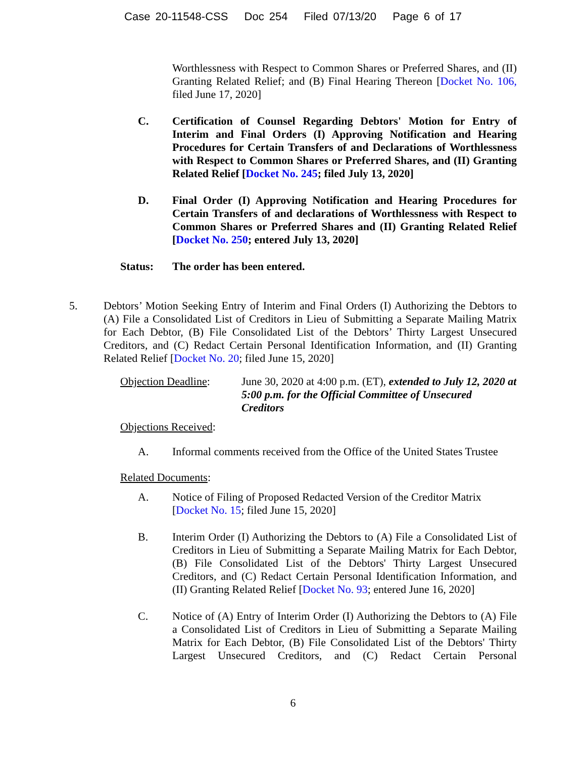Case 20-11548-CSS Doc 254 Filed 07/13/20 Page 6 of 17
Worthlessness with Respect to Common Shares or Preferred Shares, and (II) Granting Related Relief; and (B) Final Hearing Thereon [Docket No. 106, filed June 17, 2020]
C. Certification of Counsel Regarding Debtors' Motion for Entry of Interim and Final Orders (I) Approving Notification and Hearing Procedures for Certain Transfers of and Declarations of Worthlessness with Respect to Common Shares or Preferred Shares, and (II) Granting Related Relief [Docket No. 245; filed July 13, 2020]
D. Final Order (I) Approving Notification and Hearing Procedures for Certain Transfers of and declarations of Worthlessness with Respect to Common Shares or Preferred Shares and (II) Granting Related Relief [Docket No. 250; entered July 13, 2020]
Status: The order has been entered.
5. Debtors’ Motion Seeking Entry of Interim and Final Orders (I) Authorizing the Debtors to (A) File a Consolidated List of Creditors in Lieu of Submitting a Separate Mailing Matrix for Each Debtor, (B) File Consolidated List of the Debtors’ Thirty Largest Unsecured Creditors, and (C) Redact Certain Personal Identification Information, and (II) Granting Related Relief [Docket No. 20; filed June 15, 2020]
Objection Deadline:
June 30, 2020 at 4:00 p.m. (ET), extended to July 12, 2020 at 5:00 p.m. for the Official Committee of Unsecured Creditors
Objections Received:
A. Informal comments received from the Office of the United States Trustee
Related Documents:
A. Notice of Filing of Proposed Redacted Version of the Creditor Matrix [Docket No. 15; filed June 15, 2020]
B. Interim Order (I) Authorizing the Debtors to (A) File a Consolidated List of Creditors in Lieu of Submitting a Separate Mailing Matrix for Each Debtor, (B) File Consolidated List of the Debtors' Thirty Largest Unsecured Creditors, and (C) Redact Certain Personal Identification Information, and (II) Granting Related Relief [Docket No. 93; entered June 16, 2020]
C. Notice of (A) Entry of Interim Order (I) Authorizing the Debtors to (A) File a Consolidated List of Creditors in Lieu of Submitting a Separate Mailing Matrix for Each Debtor, (B) File Consolidated List of the Debtors' Thirty Largest Unsecured Creditors, and (C) Redact Certain Personal
6